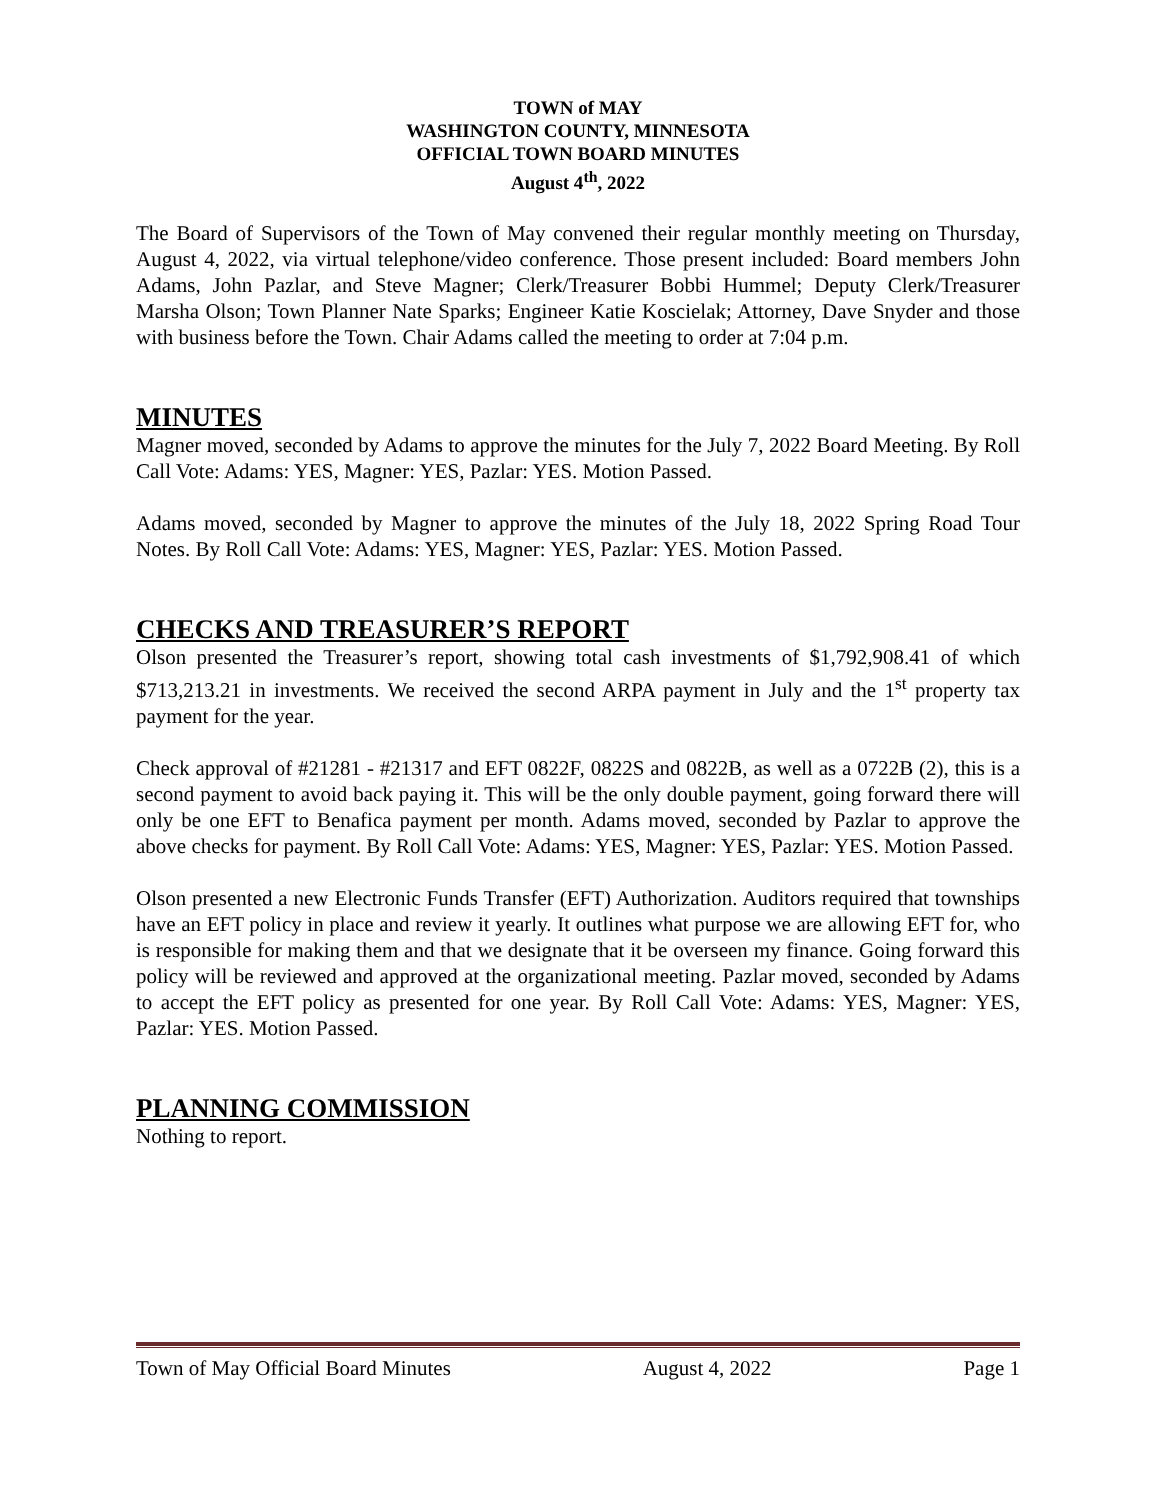TOWN of MAY
WASHINGTON COUNTY, MINNESOTA
OFFICIAL TOWN BOARD MINUTES
August 4<sup>th</sup>, 2022
The Board of Supervisors of the Town of May convened their regular monthly meeting on Thursday, August 4, 2022, via virtual telephone/video conference. Those present included: Board members John Adams, John Pazlar, and Steve Magner; Clerk/Treasurer Bobbi Hummel; Deputy Clerk/Treasurer Marsha Olson; Town Planner Nate Sparks; Engineer Katie Koscielak; Attorney, Dave Snyder and those with business before the Town. Chair Adams called the meeting to order at 7:04 p.m.
MINUTES
Magner moved, seconded by Adams to approve the minutes for the July 7, 2022 Board Meeting. By Roll Call Vote: Adams: YES, Magner: YES, Pazlar: YES. Motion Passed.
Adams moved, seconded by Magner to approve the minutes of the July 18, 2022 Spring Road Tour Notes. By Roll Call Vote: Adams: YES, Magner: YES, Pazlar: YES. Motion Passed.
CHECKS AND TREASURER’S REPORT
Olson presented the Treasurer’s report, showing total cash investments of $1,792,908.41 of which $713,213.21 in investments. We received the second ARPA payment in July and the 1<sup>st</sup> property tax payment for the year.
Check approval of #21281 - #21317 and EFT 0822F, 0822S and 0822B, as well as a 0722B (2), this is a second payment to avoid back paying it. This will be the only double payment, going forward there will only be one EFT to Benafica payment per month. Adams moved, seconded by Pazlar to approve the above checks for payment. By Roll Call Vote: Adams: YES, Magner: YES, Pazlar: YES. Motion Passed.
Olson presented a new Electronic Funds Transfer (EFT) Authorization. Auditors required that townships have an EFT policy in place and review it yearly. It outlines what purpose we are allowing EFT for, who is responsible for making them and that we designate that it be overseen my finance. Going forward this policy will be reviewed and approved at the organizational meeting. Pazlar moved, seconded by Adams to accept the EFT policy as presented for one year. By Roll Call Vote: Adams: YES, Magner: YES, Pazlar: YES. Motion Passed.
PLANNING COMMISSION
Nothing to report.
Town of May Official Board Minutes August 4, 2022 Page 1